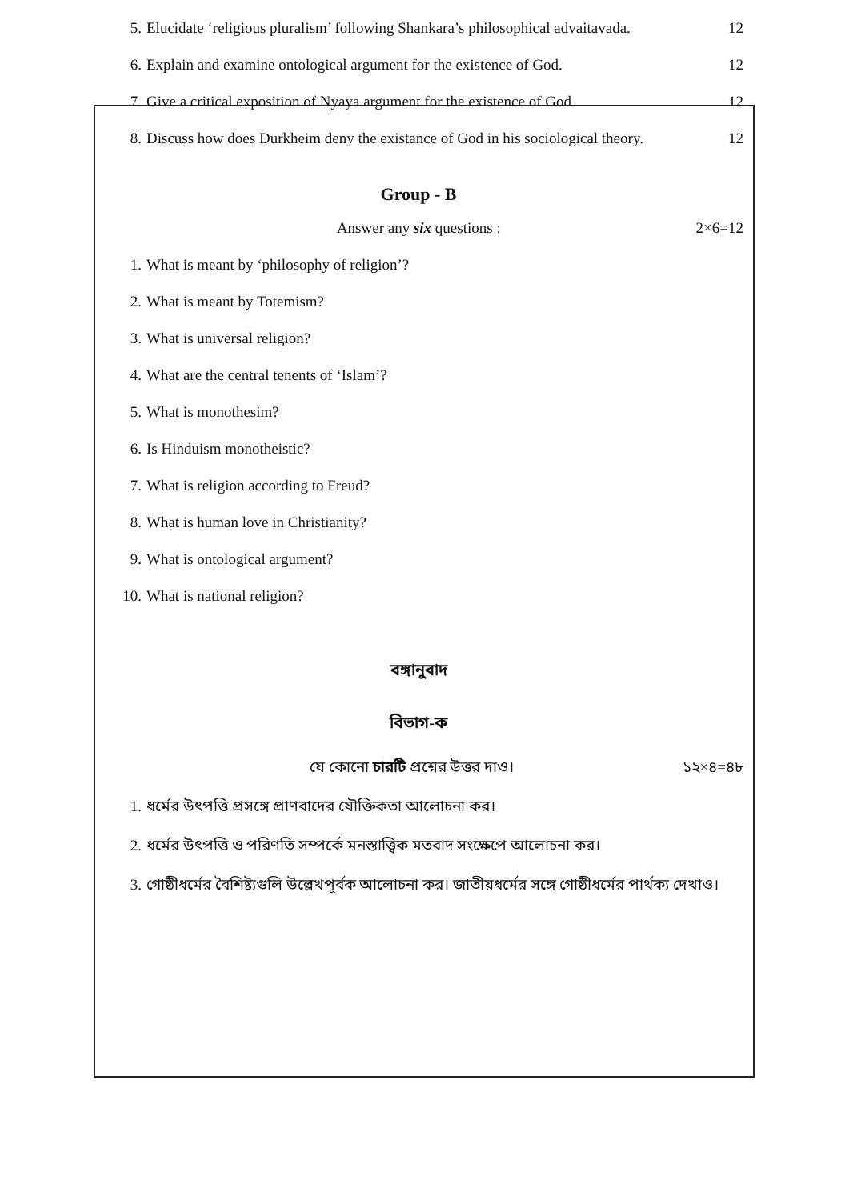5. Elucidate ‘religious pluralism’ following Shankara’s philosophical advaitavada. 12
6. Explain and examine ontological argument for the existence of God. 12
7. Give a critical exposition of Nyaya argument for the existence of God. 12
8. Discuss how does Durkheim deny the existance of God in his sociological theory. 12
Group - B
Answer any six questions : 2×6=12
1. What is meant by ‘philosophy of religion’?
2. What is meant by Totemism?
3. What is universal religion?
4. What are the central tenents of ‘Islam’?
5. What is monothesim?
6. Is Hinduism monotheistic?
7. What is religion according to Freud?
8. What is human love in Christianity?
9. What is ontological argument?
10. What is national religion?
বঙ্গানুবাদ
বিভাগ-ক
যে কোনো চারটি প্রশ্নের উত্তর দাও। ১২×৪=৪৮
1. ধর্মের উৎপত্তি প্রসঙ্গে প্রাণবাদের যৌক্তিকতা আলোচনা কর।
2. ধর্মের উৎপত্তি ও পরিণতি সম্পর্কে মনস্তাত্ত্বিক মতবাদ সংক্ষেপে আলোচনা কর।
3. গোষ্ঠীধর্মের বৈশিষ্ট্যগুলি উল্লেখপূর্বক আলোচনা কর। জাতীয়ধর্মের সঙ্গে গোষ্ঠীধর্মের পার্থক্য দেখাও।